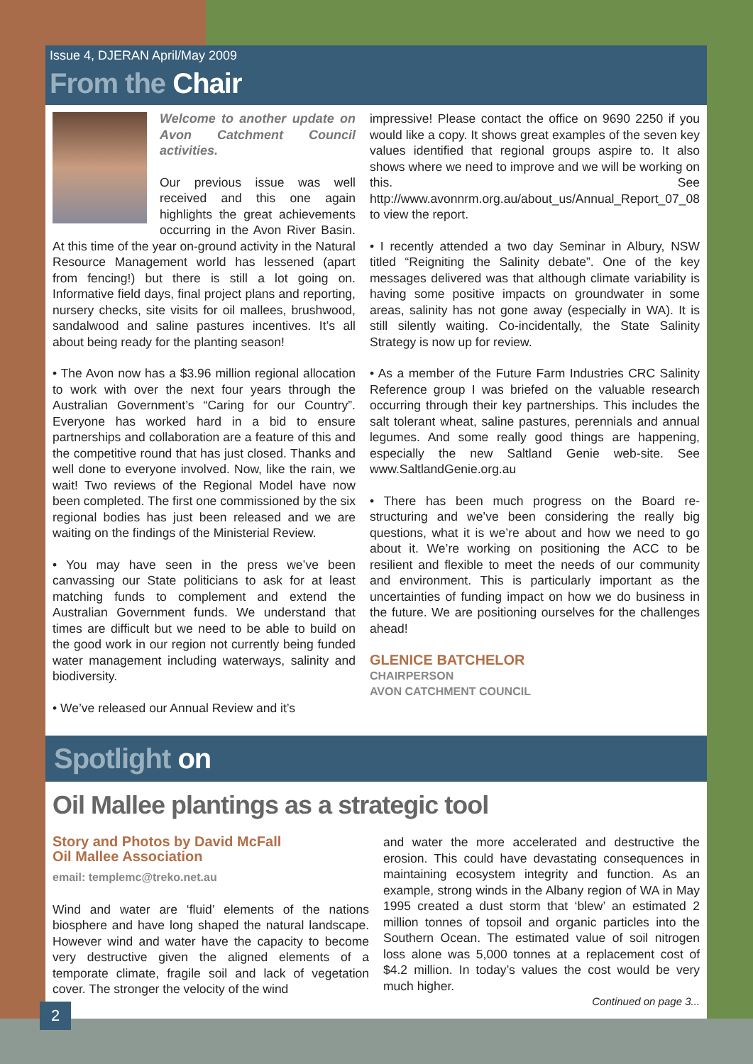Issue 4, DJERAN April/May 2009
From the Chair
Welcome to another update on Avon Catchment Council activities.
Our previous issue was well received and this one again highlights the great achievements occurring in the Avon River Basin. At this time of the year on-ground activity in the Natural Resource Management world has lessened (apart from fencing!) but there is still a lot going on. Informative field days, final project plans and reporting, nursery checks, site visits for oil mallees, brushwood, sandalwood and saline pastures incentives. It’s all about being ready for the planting season!
• The Avon now has a $3.96 million regional allocation to work with over the next four years through the Australian Government’s “Caring for our Country”. Everyone has worked hard in a bid to ensure partnerships and collaboration are a feature of this and the competitive round that has just closed. Thanks and well done to everyone involved. Now, like the rain, we wait! Two reviews of the Regional Model have now been completed. The first one commissioned by the six regional bodies has just been released and we are waiting on the findings of the Ministerial Review.
• You may have seen in the press we’ve been canvassing our State politicians to ask for at least matching funds to complement and extend the Australian Government funds. We understand that times are difficult but we need to be able to build on the good work in our region not currently being funded water management including waterways, salinity and biodiversity.
• We’ve released our Annual Review and it’s
impressive! Please contact the office on 9690 2250 if you would like a copy. It shows great examples of the seven key values identified that regional groups aspire to. It also shows where we need to improve and we will be working on this. See http://www.avonnrm.org.au/about_us/Annual_Report_07_08 to view the report.
• I recently attended a two day Seminar in Albury, NSW titled “Reigniting the Salinity debate”. One of the key messages delivered was that although climate variability is having some positive impacts on groundwater in some areas, salinity has not gone away (especially in WA). It is still silently waiting. Co-incidentally, the State Salinity Strategy is now up for review.
• As a member of the Future Farm Industries CRC Salinity Reference group I was briefed on the valuable research occurring through their key partnerships. This includes the salt tolerant wheat, saline pastures, perennials and annual legumes. And some really good things are happening, especially the new Saltland Genie web-site. See www.SaltlandGenie.org.au
• There has been much progress on the Board re-structuring and we’ve been considering the really big questions, what it is we’re about and how we need to go about it. We’re working on positioning the ACC to be resilient and flexible to meet the needs of our community and environment. This is particularly important as the uncertainties of funding impact on how we do business in the future. We are positioning ourselves for the challenges ahead!
GLENICE BATCHELOR
CHAIRPERSON
AVON CATCHMENT COUNCIL
Spotlight on
Oil Mallee plantings as a strategic tool
Story and Photos by David McFall
Oil Mallee Association
email: templemc@treko.net.au
Wind and water are ‘fluid’ elements of the nations biosphere and have long shaped the natural landscape. However wind and water have the capacity to become very destructive given the aligned elements of a temporate climate, fragile soil and lack of vegetation cover. The stronger the velocity of the wind
and water the more accelerated and destructive the erosion. This could have devastating consequences in maintaining ecosystem integrity and function. As an example, strong winds in the Albany region of WA in May 1995 created a dust storm that ‘blew’ an estimated 2 million tonnes of topsoil and organic particles into the Southern Ocean. The estimated value of soil nitrogen loss alone was 5,000 tonnes at a replacement cost of $4.2 million. In today’s values the cost would be very much higher.
Continued on page 3...
2